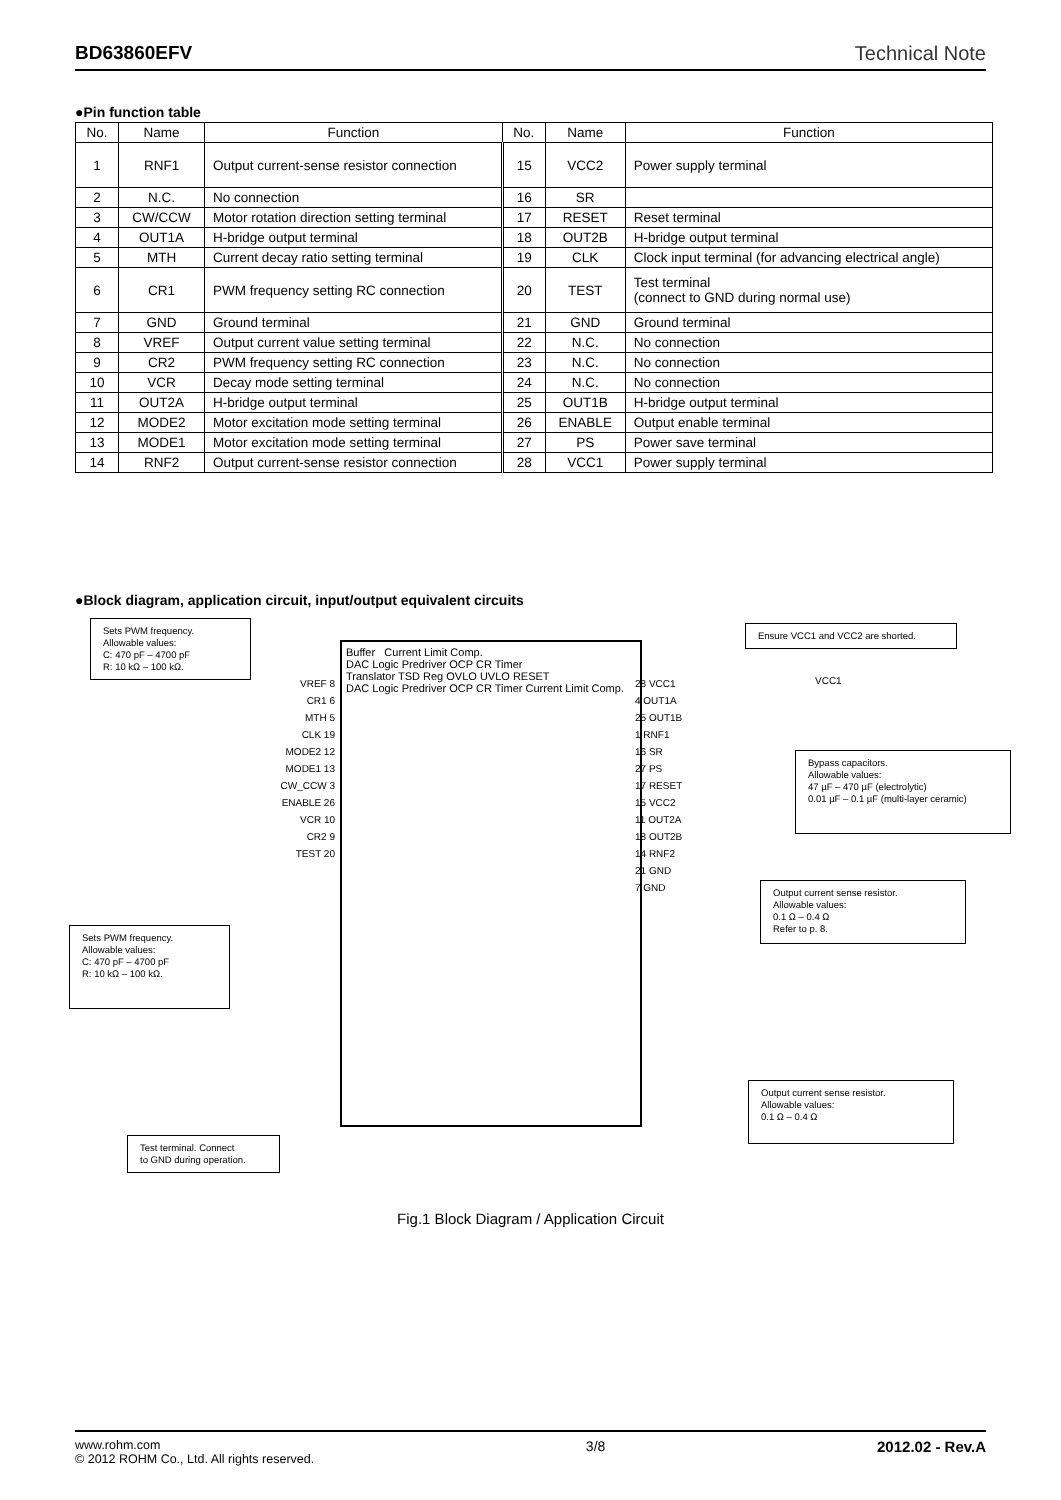BD63860EFV Technical Note
●Pin function table
| No. | Name | Function | No. | Name | Function |
| --- | --- | --- | --- | --- | --- |
| 1 | RNF1 | Output current-sense resistor connection | 15 | VCC2 | Power supply terminal |
| 2 | N.C. | No connection | 16 | SR | |
| 3 | CW/CCW | Motor rotation direction setting terminal | 17 | RESET | Reset terminal |
| 4 | OUT1A | H-bridge output terminal | 18 | OUT2B | H-bridge output terminal |
| 5 | MTH | Current decay ratio setting terminal | 19 | CLK | Clock input terminal (for advancing electrical angle) |
| 6 | CR1 | PWM frequency setting RC connection | 20 | TEST | Test terminal (connect to GND during normal use) |
| 7 | GND | Ground terminal | 21 | GND | Ground terminal |
| 8 | VREF | Output current value setting terminal | 22 | N.C. | No connection |
| 9 | CR2 | PWM frequency setting RC connection | 23 | N.C. | No connection |
| 10 | VCR | Decay mode setting terminal | 24 | N.C. | No connection |
| 11 | OUT2A | H-bridge output terminal | 25 | OUT1B | H-bridge output terminal |
| 12 | MODE2 | Motor excitation mode setting terminal | 26 | ENABLE | Output enable terminal |
| 13 | MODE1 | Motor excitation mode setting terminal | 27 | PS | Power save terminal |
| 14 | RNF2 | Output current-sense resistor connection | 28 | VCC1 | Power supply terminal |
●Block diagram, application circuit, input/output equivalent circuits
Sets PWM frequency.
Allowable values:
C: 470 pF – 4700 pF
R: 10 kΩ – 100 kΩ.
Ensure VCC1 and VCC2 are shorted.
Buffer Current Limit Comp.
DAC Logic Predriver OCP CR Timer
Translator TSD Reg OVLO UVLO RESET
DAC Logic Predriver OCP CR Timer Current Limit Comp.
VREF 8
CR1 6
MTH 5
CLK 19
MODE2 12
MODE1 13
CW_CCW 3
ENABLE 26
VCR 10
CR2 9
TEST 20
28 VCC1
4 OUT1A
25 OUT1B
1 RNF1
16 SR
27 PS
17 RESET
15 VCC2
11 OUT2A
18 OUT2B
14 RNF2
21 GND
7 GND
VCC1
Bypass capacitors.
Allowable values:
47 µF – 470 µF (electrolytic)
0.01 µF – 0.1 µF (multi-layer ceramic)
Sets PWM frequency.
Allowable values:
C: 470 pF – 4700 pF
R: 10 kΩ – 100 kΩ.
Output current sense resistor.
Allowable values:
0.1 Ω – 0.4 Ω
Refer to p. 8.
Output current sense resistor.
Allowable values:
0.1 Ω – 0.4 Ω
Test terminal. Connect
to GND during operation.
Fig.1 Block Diagram / Application Circuit
www.rohm.com
© 2012 ROHM Co., Ltd. All rights reserved.
3/8 2012.02 - Rev.A